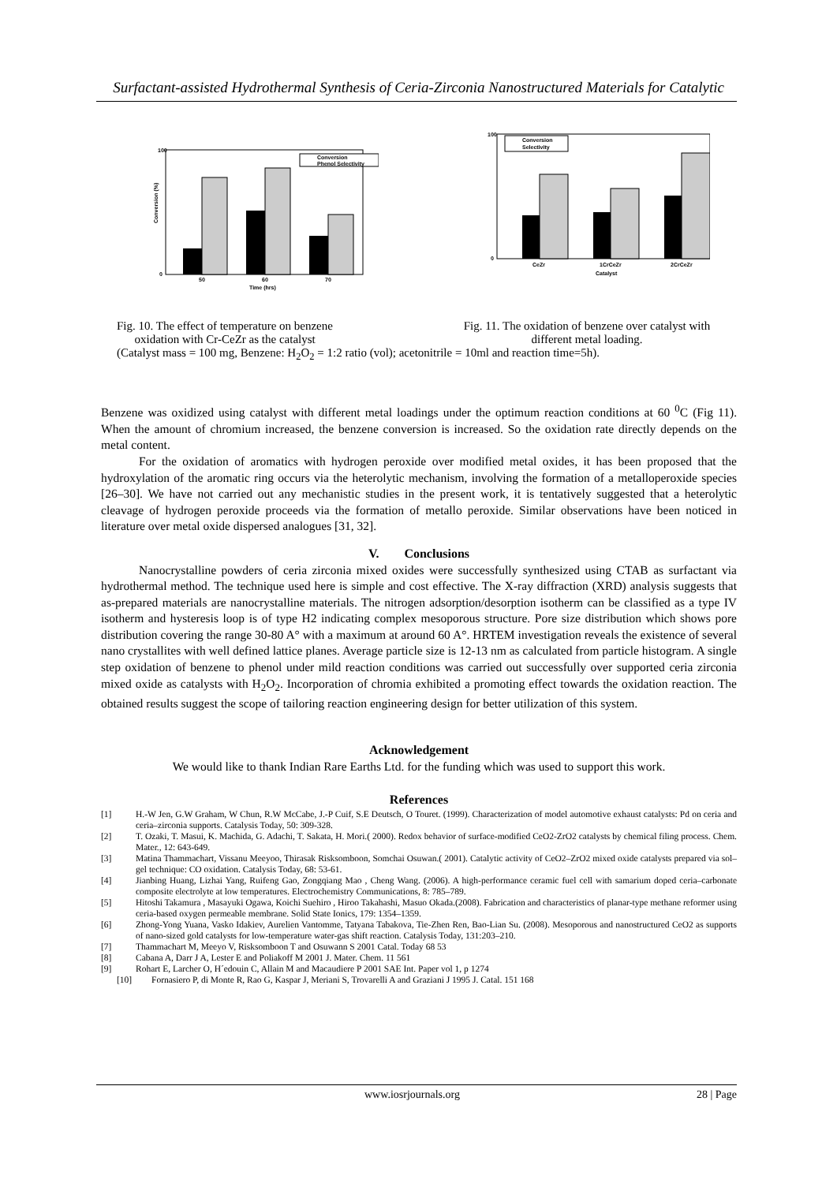Surfactant-assisted Hydrothermal Synthesis of Ceria-Zirconia Nanostructured Materials for Catalytic
Conversion (%)
100
0
50
60
70
Time (hrs)
Conversion
Phenol Selectivity
100
0
CeZr
1CrCeZr
2CrCeZr
Catalyst
Conversion
Selectivity
Fig. 10. The effect of temperature on benzene
oxidation with Cr-CeZr as the catalyst
Fig. 11. The oxidation of benzene over catalyst with
different metal loading.
(Catalyst mass = 100 mg, Benzene: H<sub>2</sub>O<sub>2</sub> = 1:2 ratio (vol); acetonitrile = 10ml and reaction time=5h).
Benzene was oxidized using catalyst with different metal loadings under the optimum reaction conditions at 60 <sup>0</sup>C (Fig 11). When the amount of chromium increased, the benzene conversion is increased. So the oxidation rate directly depends on the metal content.
For the oxidation of aromatics with hydrogen peroxide over modified metal oxides, it has been proposed that the hydroxylation of the aromatic ring occurs via the heterolytic mechanism, involving the formation of a metalloperoxide species [26–30]. We have not carried out any mechanistic studies in the present work, it is tentatively suggested that a heterolytic cleavage of hydrogen peroxide proceeds via the formation of metallo peroxide. Similar observations have been noticed in literature over metal oxide dispersed analogues [31, 32].
V. Conclusions
Nanocrystalline powders of ceria zirconia mixed oxides were successfully synthesized using CTAB as surfactant via hydrothermal method. The technique used here is simple and cost effective. The X-ray diffraction (XRD) analysis suggests that as-prepared materials are nanocrystalline materials. The nitrogen adsorption/desorption isotherm can be classified as a type IV isotherm and hysteresis loop is of type H2 indicating complex mesoporous structure. Pore size distribution which shows pore distribution covering the range 30-80 A° with a maximum at around 60 A°. HRTEM investigation reveals the existence of several nano crystallites with well defined lattice planes. Average particle size is 12-13 nm as calculated from particle histogram. A single step oxidation of benzene to phenol under mild reaction conditions was carried out successfully over supported ceria zirconia mixed oxide as catalysts with H<sub>2</sub>O<sub>2</sub>. Incorporation of chromia exhibited a promoting effect towards the oxidation reaction. The obtained results suggest the scope of tailoring reaction engineering design for better utilization of this system.
Acknowledgement
We would like to thank Indian Rare Earths Ltd. for the funding which was used to support this work.
References
[1] H.-W Jen, G.W Graham, W Chun, R.W McCabe, J.-P Cuif, S.E Deutsch, O Touret. (1999). Characterization of model automotive exhaust catalysts: Pd on ceria and ceria–zirconia supports. Catalysis Today, 50: 309-328.
[2] T. Ozaki, T. Masui, K. Machida, G. Adachi, T. Sakata, H. Mori.( 2000). Redox behavior of surface-modified CeO2-ZrO2 catalysts by chemical filing process. Chem. Mater., 12: 643-649.
[3] Matina Thammachart, Vissanu Meeyoo, Thirasak Risksomboon, Somchai Osuwan.( 2001). Catalytic activity of CeO2–ZrO2 mixed oxide catalysts prepared via sol–gel technique: CO oxidation. Catalysis Today, 68: 53-61.
[4] Jianbing Huang, Lizhai Yang, Ruifeng Gao, Zongqiang Mao , Cheng Wang. (2006). A high-performance ceramic fuel cell with samarium doped ceria–carbonate composite electrolyte at low temperatures. Electrochemistry Communications, 8: 785–789.
[5] Hitoshi Takamura , Masayuki Ogawa, Koichi Suehiro , Hiroo Takahashi, Masuo Okada.(2008). Fabrication and characteristics of planar-type methane reformer using ceria-based oxygen permeable membrane. Solid State Ionics, 179: 1354–1359.
[6] Zhong-Yong Yuana, Vasko Idakiev, Aurelien Vantomme, Tatyana Tabakova, Tie-Zhen Ren, Bao-Lian Su. (2008). Mesoporous and nanostructured CeO2 as supports of nano-sized gold catalysts for low-temperature water-gas shift reaction. Catalysis Today, 131:203–210.
[7] Thammachart M, Meeyo V, Risksomboon T and Osuwann S 2001 Catal. Today 68 53
[8] Cabana A, Darr J A, Lester E and Poliakoff M 2001 J. Mater. Chem. 11 561
[9] Rohart E, Larcher O, H´edouin C, Allain M and Macaudiere P 2001 SAE Int. Paper vol 1, p 1274
[10] Fornasiero P, di Monte R, Rao G, Kaspar J, Meriani S, Trovarelli A and Graziani J 1995 J. Catal. 151 168
www.iosrjournals.org 28 | Page